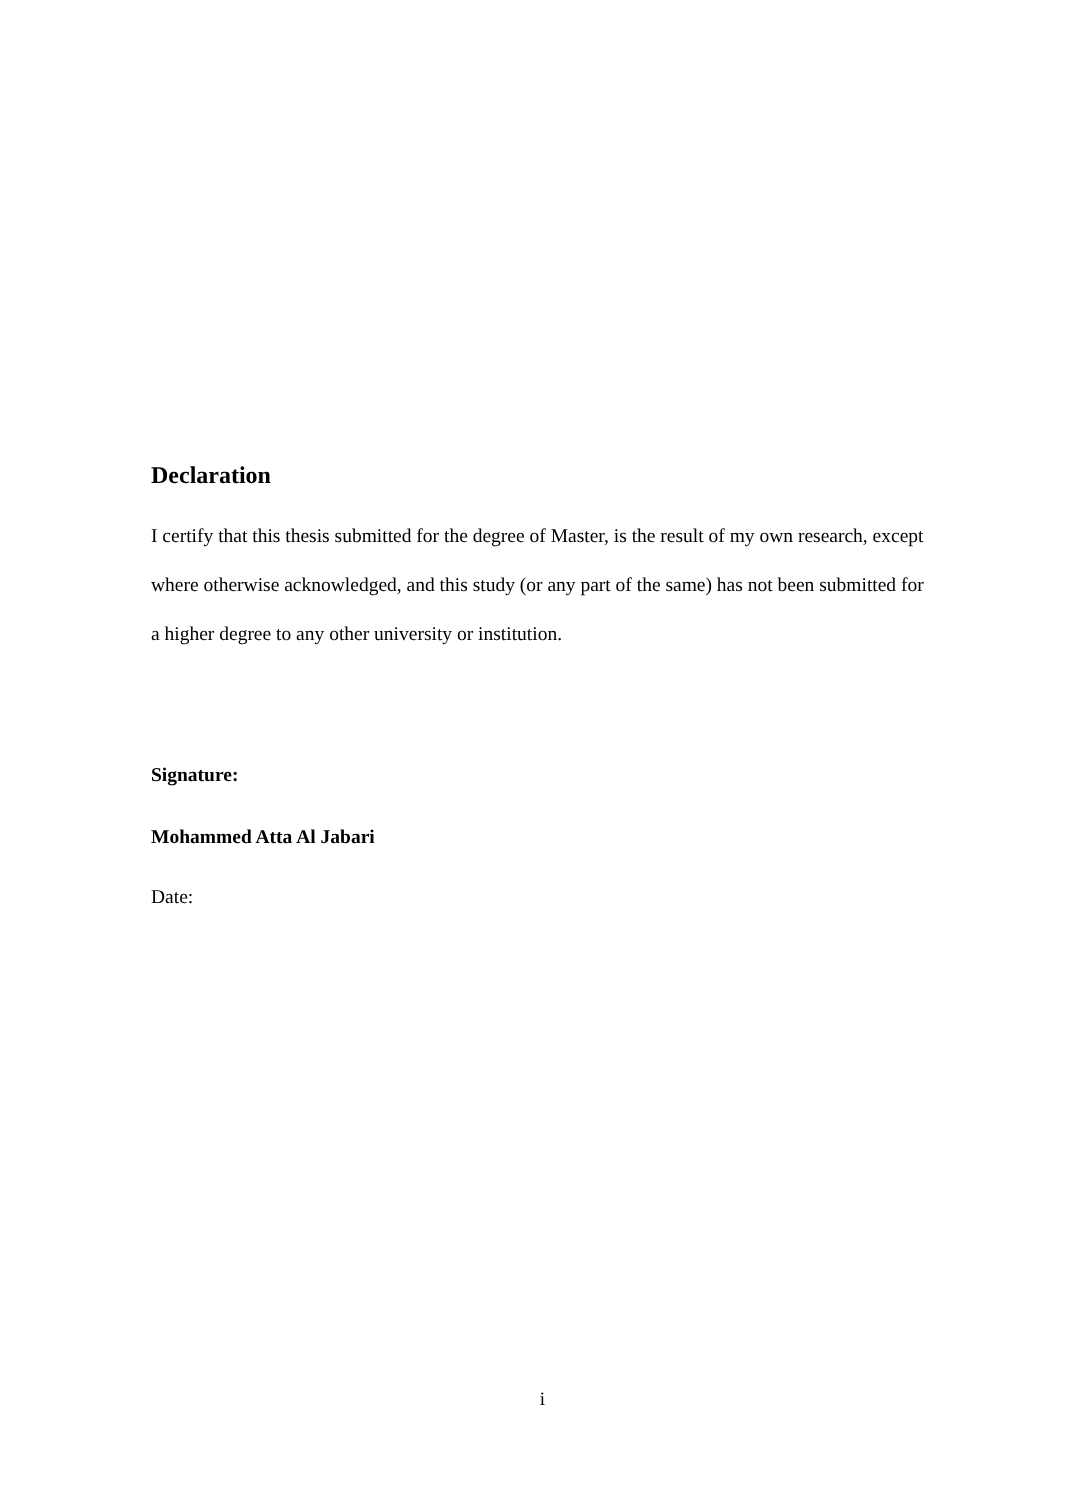Declaration
I certify that this thesis submitted for the degree of Master, is the result of my own research, except where otherwise acknowledged, and this study (or any part of the same) has not been submitted for a higher degree to any other university or institution.
Signature:
Mohammed Atta Al Jabari
Date:
i